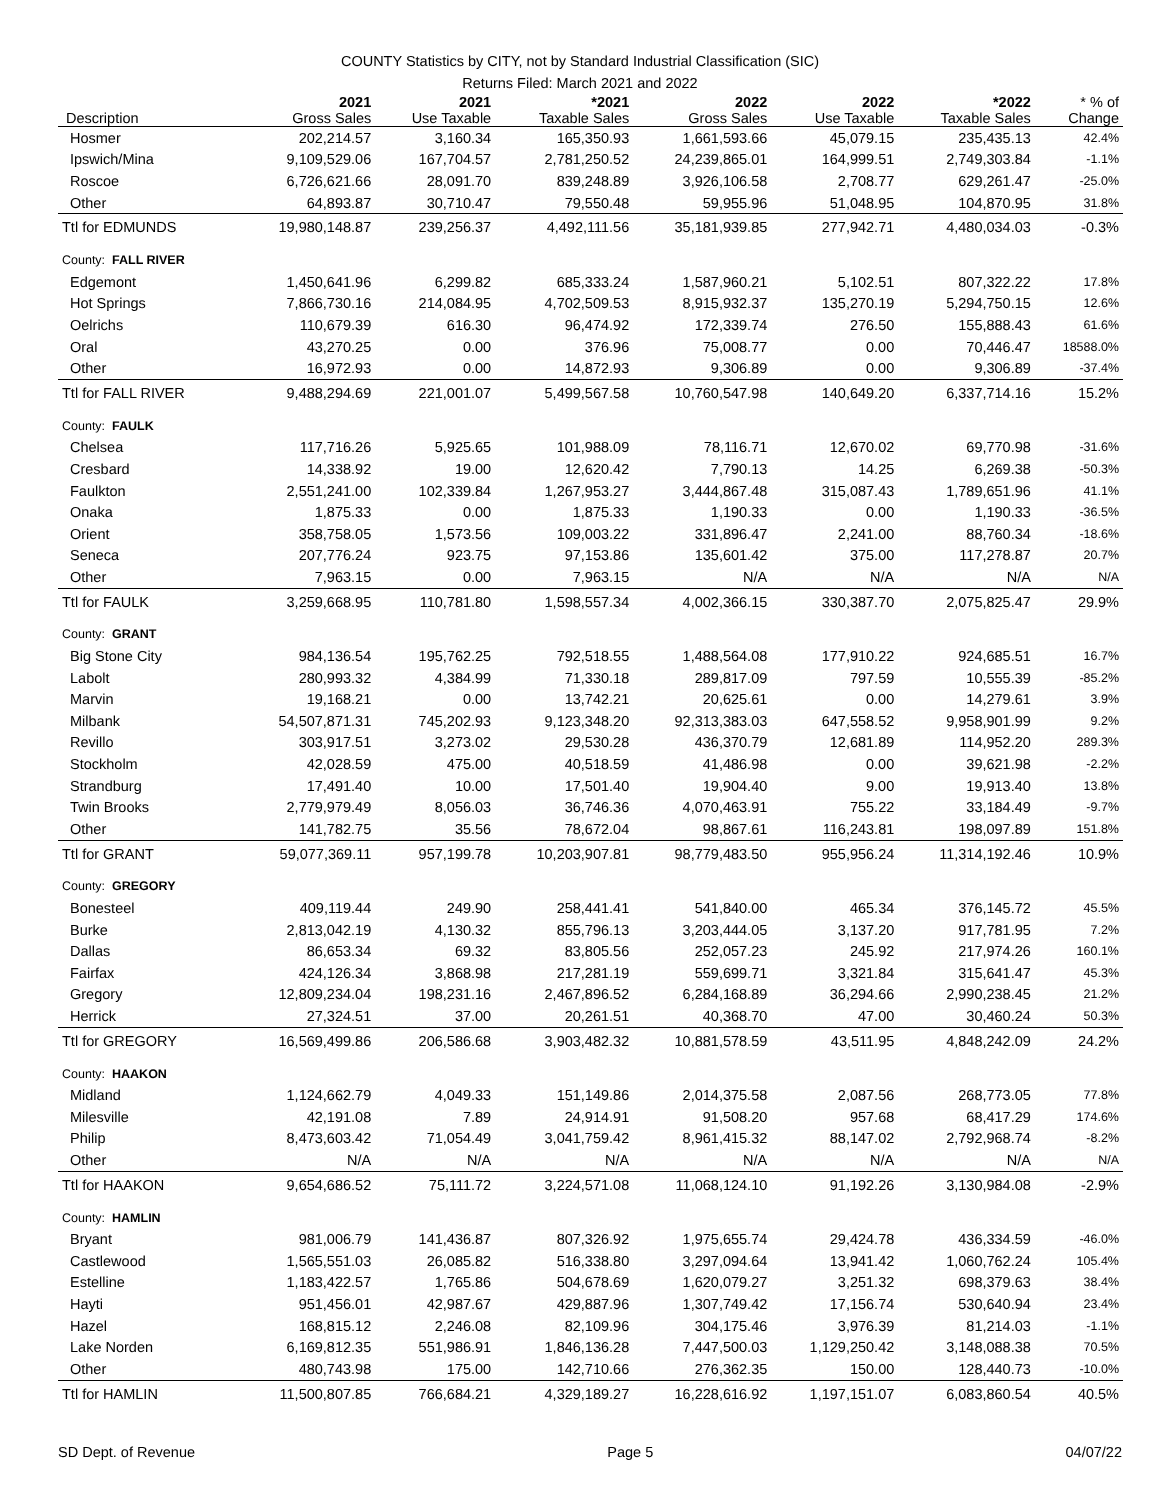COUNTY Statistics by CITY, not by Standard Industrial Classification (SIC)
Returns Filed: March 2021 and 2022
| Description | 2021 Gross Sales | 2021 Use Taxable | *2021 Taxable Sales | 2022 Gross Sales | 2022 Use Taxable | *2022 Taxable Sales | * % of Change |
| --- | --- | --- | --- | --- | --- | --- | --- |
| Hosmer | 202,214.57 | 3,160.34 | 165,350.93 | 1,661,593.66 | 45,079.15 | 235,435.13 | 42.4% |
| Ipswich/Mina | 9,109,529.06 | 167,704.57 | 2,781,250.52 | 24,239,865.01 | 164,999.51 | 2,749,303.84 | -1.1% |
| Roscoe | 6,726,621.66 | 28,091.70 | 839,248.89 | 3,926,106.58 | 2,708.77 | 629,261.47 | -25.0% |
| Other | 64,893.87 | 30,710.47 | 79,550.48 | 59,955.96 | 51,048.95 | 104,870.95 | 31.8% |
| Ttl for EDMUNDS | 19,980,148.87 | 239,256.37 | 4,492,111.56 | 35,181,939.85 | 277,942.71 | 4,480,034.03 | -0.3% |
| County: FALL RIVER | | | | | | | |
| Edgemont | 1,450,641.96 | 6,299.82 | 685,333.24 | 1,587,960.21 | 5,102.51 | 807,322.22 | 17.8% |
| Hot Springs | 7,866,730.16 | 214,084.95 | 4,702,509.53 | 8,915,932.37 | 135,270.19 | 5,294,750.15 | 12.6% |
| Oelrichs | 110,679.39 | 616.30 | 96,474.92 | 172,339.74 | 276.50 | 155,888.43 | 61.6% |
| Oral | 43,270.25 | 0.00 | 376.96 | 75,008.77 | 0.00 | 70,446.47 | 18588.0% |
| Other | 16,972.93 | 0.00 | 14,872.93 | 9,306.89 | 0.00 | 9,306.89 | -37.4% |
| Ttl for FALL RIVER | 9,488,294.69 | 221,001.07 | 5,499,567.58 | 10,760,547.98 | 140,649.20 | 6,337,714.16 | 15.2% |
| County: FAULK | | | | | | | |
| Chelsea | 117,716.26 | 5,925.65 | 101,988.09 | 78,116.71 | 12,670.02 | 69,770.98 | -31.6% |
| Cresbard | 14,338.92 | 19.00 | 12,620.42 | 7,790.13 | 14.25 | 6,269.38 | -50.3% |
| Faulkton | 2,551,241.00 | 102,339.84 | 1,267,953.27 | 3,444,867.48 | 315,087.43 | 1,789,651.96 | 41.1% |
| Onaka | 1,875.33 | 0.00 | 1,875.33 | 1,190.33 | 0.00 | 1,190.33 | -36.5% |
| Orient | 358,758.05 | 1,573.56 | 109,003.22 | 331,896.47 | 2,241.00 | 88,760.34 | -18.6% |
| Seneca | 207,776.24 | 923.75 | 97,153.86 | 135,601.42 | 375.00 | 117,278.87 | 20.7% |
| Other | 7,963.15 | 0.00 | 7,963.15 | N/A | N/A | N/A | N/A |
| Ttl for FAULK | 3,259,668.95 | 110,781.80 | 1,598,557.34 | 4,002,366.15 | 330,387.70 | 2,075,825.47 | 29.9% |
| County: GRANT | | | | | | | |
| Big Stone City | 984,136.54 | 195,762.25 | 792,518.55 | 1,488,564.08 | 177,910.22 | 924,685.51 | 16.7% |
| Labolt | 280,993.32 | 4,384.99 | 71,330.18 | 289,817.09 | 797.59 | 10,555.39 | -85.2% |
| Marvin | 19,168.21 | 0.00 | 13,742.21 | 20,625.61 | 0.00 | 14,279.61 | 3.9% |
| Milbank | 54,507,871.31 | 745,202.93 | 9,123,348.20 | 92,313,383.03 | 647,558.52 | 9,958,901.99 | 9.2% |
| Revillo | 303,917.51 | 3,273.02 | 29,530.28 | 436,370.79 | 12,681.89 | 114,952.20 | 289.3% |
| Stockholm | 42,028.59 | 475.00 | 40,518.59 | 41,486.98 | 0.00 | 39,621.98 | -2.2% |
| Strandburg | 17,491.40 | 10.00 | 17,501.40 | 19,904.40 | 9.00 | 19,913.40 | 13.8% |
| Twin Brooks | 2,779,979.49 | 8,056.03 | 36,746.36 | 4,070,463.91 | 755.22 | 33,184.49 | -9.7% |
| Other | 141,782.75 | 35.56 | 78,672.04 | 98,867.61 | 116,243.81 | 198,097.89 | 151.8% |
| Ttl for GRANT | 59,077,369.11 | 957,199.78 | 10,203,907.81 | 98,779,483.50 | 955,956.24 | 11,314,192.46 | 10.9% |
| County: GREGORY | | | | | | | |
| Bonesteel | 409,119.44 | 249.90 | 258,441.41 | 541,840.00 | 465.34 | 376,145.72 | 45.5% |
| Burke | 2,813,042.19 | 4,130.32 | 855,796.13 | 3,203,444.05 | 3,137.20 | 917,781.95 | 7.2% |
| Dallas | 86,653.34 | 69.32 | 83,805.56 | 252,057.23 | 245.92 | 217,974.26 | 160.1% |
| Fairfax | 424,126.34 | 3,868.98 | 217,281.19 | 559,699.71 | 3,321.84 | 315,641.47 | 45.3% |
| Gregory | 12,809,234.04 | 198,231.16 | 2,467,896.52 | 6,284,168.89 | 36,294.66 | 2,990,238.45 | 21.2% |
| Herrick | 27,324.51 | 37.00 | 20,261.51 | 40,368.70 | 47.00 | 30,460.24 | 50.3% |
| Ttl for GREGORY | 16,569,499.86 | 206,586.68 | 3,903,482.32 | 10,881,578.59 | 43,511.95 | 4,848,242.09 | 24.2% |
| County: HAAKON | | | | | | | |
| Midland | 1,124,662.79 | 4,049.33 | 151,149.86 | 2,014,375.58 | 2,087.56 | 268,773.05 | 77.8% |
| Milesville | 42,191.08 | 7.89 | 24,914.91 | 91,508.20 | 957.68 | 68,417.29 | 174.6% |
| Philip | 8,473,603.42 | 71,054.49 | 3,041,759.42 | 8,961,415.32 | 88,147.02 | 2,792,968.74 | -8.2% |
| Other | N/A | N/A | N/A | N/A | N/A | N/A | N/A |
| Ttl for HAAKON | 9,654,686.52 | 75,111.72 | 3,224,571.08 | 11,068,124.10 | 91,192.26 | 3,130,984.08 | -2.9% |
| County: HAMLIN | | | | | | | |
| Bryant | 981,006.79 | 141,436.87 | 807,326.92 | 1,975,655.74 | 29,424.78 | 436,334.59 | -46.0% |
| Castlewood | 1,565,551.03 | 26,085.82 | 516,338.80 | 3,297,094.64 | 13,941.42 | 1,060,762.24 | 105.4% |
| Estelline | 1,183,422.57 | 1,765.86 | 504,678.69 | 1,620,079.27 | 3,251.32 | 698,379.63 | 38.4% |
| Hayti | 951,456.01 | 42,987.67 | 429,887.96 | 1,307,749.42 | 17,156.74 | 530,640.94 | 23.4% |
| Hazel | 168,815.12 | 2,246.08 | 82,109.96 | 304,175.46 | 3,976.39 | 81,214.03 | -1.1% |
| Lake Norden | 6,169,812.35 | 551,986.91 | 1,846,136.28 | 7,447,500.03 | 1,129,250.42 | 3,148,088.38 | 70.5% |
| Other | 480,743.98 | 175.00 | 142,710.66 | 276,362.35 | 150.00 | 128,440.73 | -10.0% |
| Ttl for HAMLIN | 11,500,807.85 | 766,684.21 | 4,329,189.27 | 16,228,616.92 | 1,197,151.07 | 6,083,860.54 | 40.5% |
SD Dept. of Revenue Page 5 04/07/22